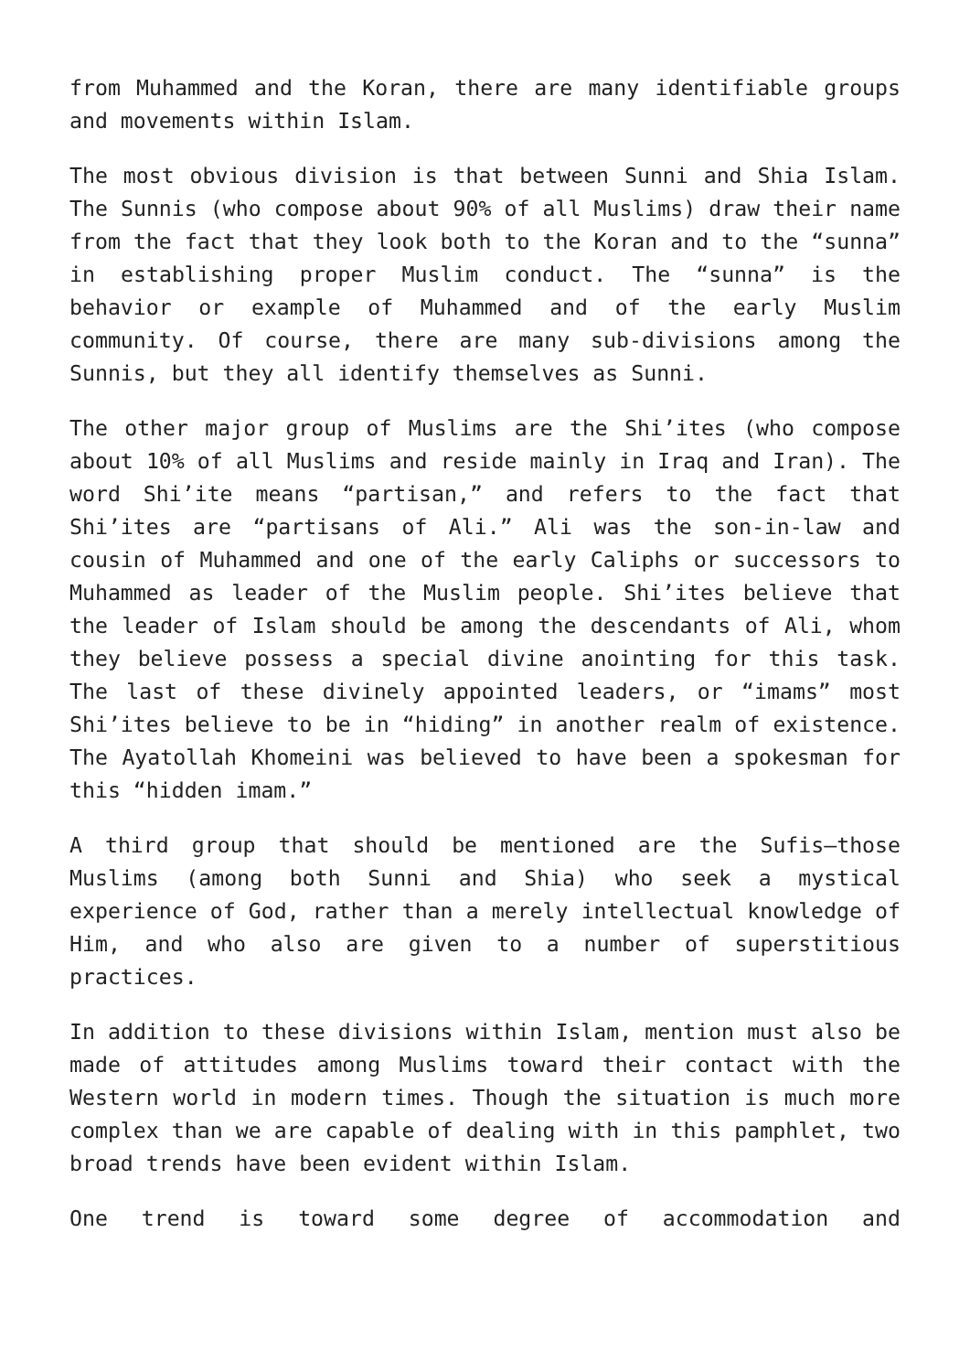from Muhammed and the Koran, there are many identifiable groups and movements within Islam.
The most obvious division is that between Sunni and Shia Islam. The Sunnis (who compose about 90% of all Muslims) draw their name from the fact that they look both to the Koran and to the “sunna” in establishing proper Muslim conduct. The “sunna” is the behavior or example of Muhammed and of the early Muslim community. Of course, there are many sub-divisions among the Sunnis, but they all identify themselves as Sunni.
The other major group of Muslims are the Shi’ites (who compose about 10% of all Muslims and reside mainly in Iraq and Iran). The word Shi’ite means “partisan,” and refers to the fact that Shi’ites are “partisans of Ali.” Ali was the son-in-law and cousin of Muhammed and one of the early Caliphs or successors to Muhammed as leader of the Muslim people. Shi’ites believe that the leader of Islam should be among the descendants of Ali, whom they believe possess a special divine anointing for this task. The last of these divinely appointed leaders, or “imams” most Shi’ites believe to be in “hiding” in another realm of existence. The Ayatollah Khomeini was believed to have been a spokesman for this “hidden imam.”
A third group that should be mentioned are the Sufis—those Muslims (among both Sunni and Shia) who seek a mystical experience of God, rather than a merely intellectual knowledge of Him, and who also are given to a number of superstitious practices.
In addition to these divisions within Islam, mention must also be made of attitudes among Muslims toward their contact with the Western world in modern times. Though the situation is much more complex than we are capable of dealing with in this pamphlet, two broad trends have been evident within Islam.
One trend is toward some degree of accommodation and